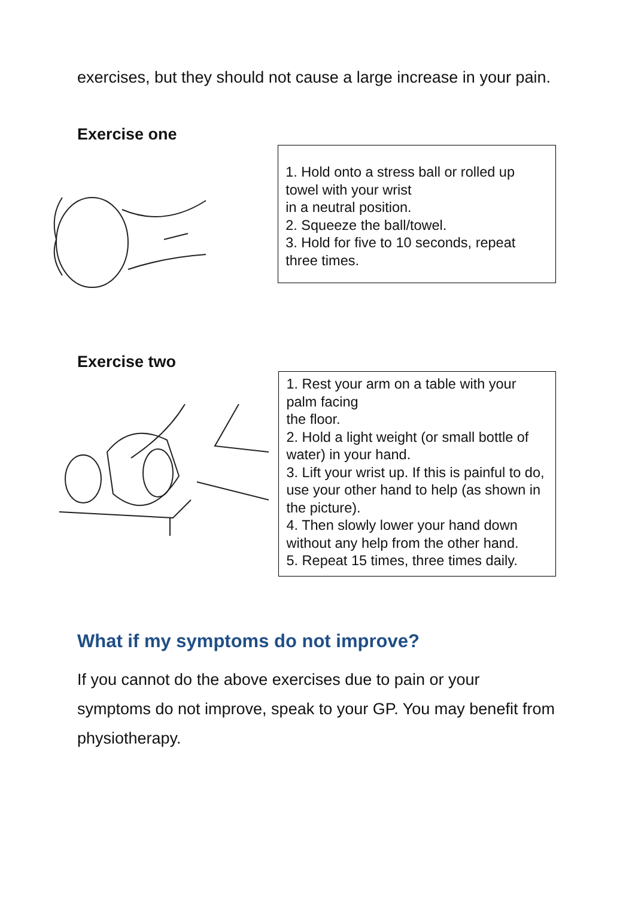exercises, but they should not cause a large increase in your pain.
Exercise one
1. Hold onto a stress ball or rolled up towel with your wrist
in a neutral position.
2. Squeeze the ball/towel.
3. Hold for five to 10 seconds, repeat three times.
Exercise two
1. Rest your arm on a table with your palm facing
the floor.
2. Hold a light weight (or small bottle of water) in your hand.
3. Lift your wrist up. If this is painful to do, use your other hand to help (as shown in the picture).
4. Then slowly lower your hand down without any help from the other hand.
5. Repeat 15 times, three times daily.
What if my symptoms do not improve?
If you cannot do the above exercises due to pain or your symptoms do not improve, speak to your GP. You may benefit from physiotherapy.